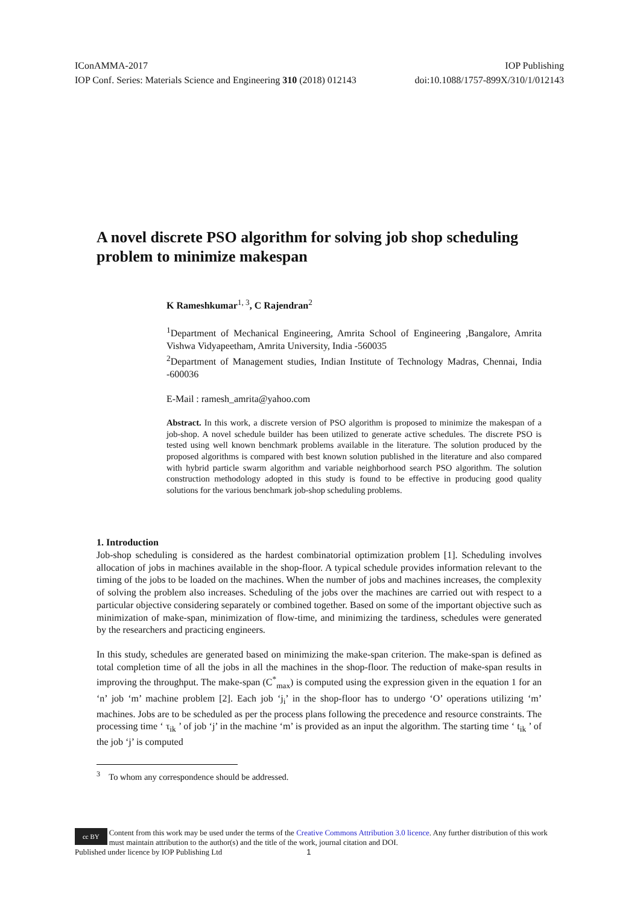IConAMMA-2017 IOP Publishing
IOP Conf. Series: Materials Science and Engineering 310 (2018) 012143 doi:10.1088/1757-899X/310/1/012143
A novel discrete PSO algorithm for solving job shop scheduling problem to minimize makespan
K Rameshkumar<sup>1, 3</sup>, C Rajendran<sup>2</sup>
<sup>1</sup> Department of Mechanical Engineering, Amrita School of Engineering ,Bangalore, Amrita Vishwa Vidyapeetham, Amrita University, India -560035
<sup>2</sup> Department of Management studies, Indian Institute of Technology Madras, Chennai, India -600036
E-Mail : ramesh_amrita@yahoo.com
Abstract. In this work, a discrete version of PSO algorithm is proposed to minimize the makespan of a job-shop. A novel schedule builder has been utilized to generate active schedules. The discrete PSO is tested using well known benchmark problems available in the literature. The solution produced by the proposed algorithms is compared with best known solution published in the literature and also compared with hybrid particle swarm algorithm and variable neighborhood search PSO algorithm. The solution construction methodology adopted in this study is found to be effective in producing good quality solutions for the various benchmark job-shop scheduling problems.
1. Introduction
Job-shop scheduling is considered as the hardest combinatorial optimization problem [1]. Scheduling involves allocation of jobs in machines available in the shop-floor. A typical schedule provides information relevant to the timing of the jobs to be loaded on the machines. When the number of jobs and machines increases, the complexity of solving the problem also increases. Scheduling of the jobs over the machines are carried out with respect to a particular objective considering separately or combined together. Based on some of the important objective such as minimization of make-span, minimization of flow-time, and minimizing the tardiness, schedules were generated by the researchers and practicing engineers.
In this study, schedules are generated based on minimizing the make-span criterion. The make-span is defined as total completion time of all the jobs in all the machines in the shop-floor. The reduction of make-span results in improving the throughput. The make-span (C<sup>*</sup><sub>max</sub>) is computed using the expression given in the equation 1 for an ‘n’ job ‘m’ machine problem [2]. Each job ‘j<sub>i</sub>’ in the shop-floor has to undergo ‘O’ operations utilizing ‘m’ machines. Jobs are to be scheduled as per the process plans following the precedence and resource constraints. The processing time ‘ τ<sub>ik</sub> ’ of job ‘j’ in the machine ‘m’ is provided as an input the algorithm. The starting time ‘ t<sub>ik</sub> ’ of the job ‘j’ is computed
<sup>3</sup> To whom any correspondence should be addressed.
cc BY Content from this work may be used under the terms of the Creative Commons Attribution 3.0 licence. Any further distribution of this work must maintain attribution to the author(s) and the title of the work, journal citation and DOI.
Published under licence by IOP Publishing Ltd 1